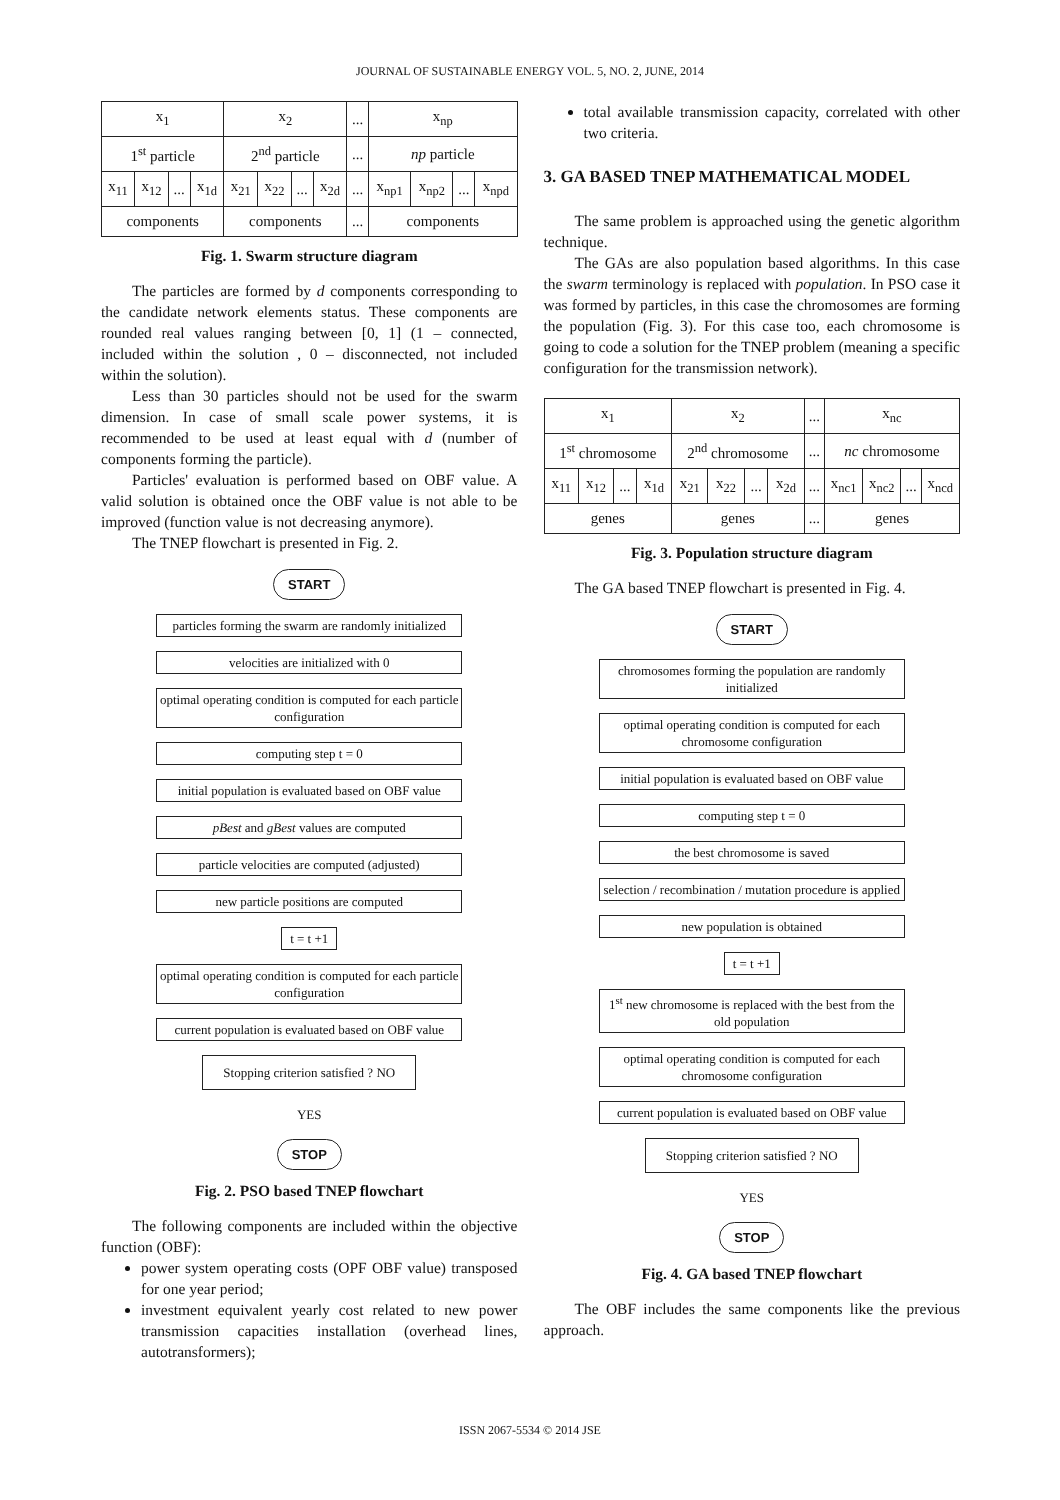JOURNAL OF SUSTAINABLE ENERGY VOL. 5, NO. 2, JUNE, 2014
| x<sub>1</sub> | | | | x<sub>2</sub> | | | | ... | x<sub>np</sub> | | | |
| 1<sup>st</sup> particle | | | | 2<sup>nd</sup> particle | | | | ... | np particle | | | |
| x<sub>11</sub> | x<sub>12</sub> | ... | x<sub>1d</sub> | x<sub>21</sub> | x<sub>22</sub> | ... | x<sub>2d</sub> | ... | x<sub>np1</sub> | x<sub>np2</sub> | ... | x<sub>npd</sub> |
| components | | | | components | | | | ... | components | | | |
Fig. 1. Swarm structure diagram
The particles are formed by d components corresponding to the candidate network elements status. These components are rounded real values ranging between [0, 1] (1 – connected, included within the solution , 0 – disconnected, not included within the solution).
Less than 30 particles should not be used for the swarm dimension. In case of small scale power systems, it is recommended to be used at least equal with d (number of components forming the particle).
Particles' evaluation is performed based on OBF value. A valid solution is obtained once the OBF value is not able to be improved (function value is not decreasing anymore).
The TNEP flowchart is presented in Fig. 2.
START
particles forming the swarm are randomly initialized
velocities are initialized with 0
optimal operating condition is computed for each particle configuration
computing step t = 0
initial population is evaluated based on OBF value
pBest and gBest values are computed
particle velocities are computed (adjusted)
new particle positions are computed
t = t +1
optimal operating condition is computed for each particle configuration
current population is evaluated based on OBF value
Stopping criterion satisfied ? NO
YES
STOP
Fig. 2. PSO based TNEP flowchart
The following components are included within the objective function (OBF):
power system operating costs (OPF OBF value) transposed for one year period;
investment equivalent yearly cost related to new power transmission capacities installation (overhead lines, autotransformers);
total available transmission capacity, correlated with other two criteria.
3. GA BASED TNEP MATHEMATICAL MODEL
The same problem is approached using the genetic algorithm technique.
The GAs are also population based algorithms. In this case the swarm terminology is replaced with population. In PSO case it was formed by particles, in this case the chromosomes are forming the population (Fig. 3). For this case too, each chromosome is going to code a solution for the TNEP problem (meaning a specific configuration for the transmission network).
| x<sub>1</sub> | | | | x<sub>2</sub> | | | | ... | x<sub>nc</sub> | | | |
| 1<sup>st</sup> chromosome | | | | 2<sup>nd</sup> chromosome | | | | ... | nc chromosome | | | |
| x<sub>11</sub> | x<sub>12</sub> | ... | x<sub>1d</sub> | x<sub>21</sub> | x<sub>22</sub> | ... | x<sub>2d</sub> | ... | x<sub>nc1</sub> | x<sub>nc2</sub> | ... | x<sub>ncd</sub> |
| genes | | | | genes | | | | ... | genes | | | |
Fig. 3. Population structure diagram
The GA based TNEP flowchart is presented in Fig. 4.
START
chromosomes forming the population are randomly initialized
optimal operating condition is computed for each chromosome configuration
initial population is evaluated based on OBF value
computing step t = 0
the best chromosome is saved
selection / recombination / mutation procedure is applied
new population is obtained
t = t +1
1<sup>st</sup> new chromosome is replaced with the best from the old population
optimal operating condition is computed for each chromosome configuration
current population is evaluated based on OBF value
Stopping criterion satisfied ? NO
YES
STOP
Fig. 4. GA based TNEP flowchart
The OBF includes the same components like the previous approach.
ISSN 2067-5534 © 2014 JSE